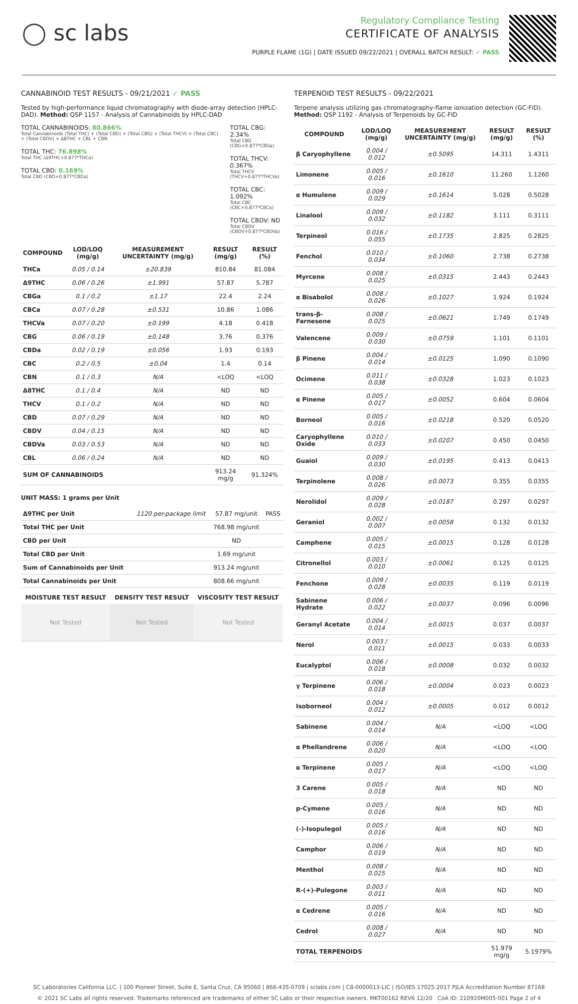◯ sc labs
Regulatory Compliance Testing
CERTIFICATE OF ANALYSIS
PURPLE FLAME (1G) | DATE ISSUED 09/22/2021 | OVERALL BATCH RESULT: ✓ PASS
CANNABINOID TEST RESULTS - 09/21/2021 ✓ PASS
Tested by high-performance liquid chromatography with diode-array detection (HPLC-DAD). Method: QSP 1157 - Analysis of Cannabinoids by HPLC-DAD
TOTAL CANNABINOIDS: 80.866%
Total Cannabinoids (Total THC) + (Total CBD) + (Total CBG) + (Total THCV) + (Total CBC) + (Total CBDV) + Δ8THC + CBL + CBN
TOTAL THC: 76.898%
Total THC (Δ9THC+0.877*THCa)
TOTAL CBD: 0.169%
Total CBD (CBD+0.877*CBDa)
TOTAL CBG: 2.34%
Total CBG (CBG+0.877*CBGa)
TOTAL THCV: 0.367%
Total THCV (THCV+0.877*THCVa)
TOTAL CBC: 1.092%
Total CBC (CBC+0.877*CBCa)
TOTAL CBDV: ND
Total CBDV (CBDV+0.877*CBDVa)
| COMPOUND | LOD/LOQ (mg/g) | MEASUREMENT UNCERTAINTY (mg/g) | RESULT (mg/g) | RESULT (%) |
| --- | --- | --- | --- | --- |
| THCa | 0.05 / 0.14 | ±20.839 | 810.84 | 81.084 |
| Δ9THC | 0.06 / 0.26 | ±1.991 | 57.87 | 5.787 |
| CBGa | 0.1 / 0.2 | ±1.17 | 22.4 | 2.24 |
| CBCa | 0.07 / 0.28 | ±0.531 | 10.86 | 1.086 |
| THCVa | 0.07 / 0.20 | ±0.199 | 4.18 | 0.418 |
| CBG | 0.06 / 0.19 | ±0.148 | 3.76 | 0.376 |
| CBDa | 0.02 / 0.19 | ±0.056 | 1.93 | 0.193 |
| CBC | 0.2 / 0.5 | ±0.04 | 1.4 | 0.14 |
| CBN | 0.1 / 0.3 | N/A | <LOQ | <LOQ |
| Δ8THC | 0.1 / 0.4 | N/A | ND | ND |
| THCV | 0.1 / 0.2 | N/A | ND | ND |
| CBD | 0.07 / 0.29 | N/A | ND | ND |
| CBDV | 0.04 / 0.15 | N/A | ND | ND |
| CBDVa | 0.03 / 0.53 | N/A | ND | ND |
| CBL | 0.06 / 0.24 | N/A | ND | ND |
| SUM OF CANNABINOIDS | | | 913.24 mg/g | 91.324% |
UNIT MASS: 1 grams per Unit
| Δ9THC per Unit | 1120 per-package limit | 57.87 mg/unit | PASS |
| Total THC per Unit | | 768.98 mg/unit | |
| CBD per Unit | | ND | |
| Total CBD per Unit | | 1.69 mg/unit | |
| Sum of Cannabinoids per Unit | | 913.24 mg/unit | |
| Total Cannabinoids per Unit | | 808.66 mg/unit | |
| MOISTURE TEST RESULT | DENSITY TEST RESULT | VISCOSITY TEST RESULT |
| --- | --- | --- |
| Not Tested | Not Tested | Not Tested |
TERPENOID TEST RESULTS - 09/22/2021
Terpene analysis utilizing gas chromatography-flame ionization detection (GC-FID). Method: QSP 1192 - Analysis of Terpenoids by GC-FID
| COMPOUND | LOD/LOQ (mg/g) | MEASUREMENT UNCERTAINTY (mg/g) | RESULT (mg/g) | RESULT (%) |
| --- | --- | --- | --- | --- |
| β Caryophyllene | 0.004 / 0.012 | ±0.5095 | 14.311 | 1.4311 |
| Limonene | 0.005 / 0.016 | ±0.1610 | 11.260 | 1.1260 |
| α Humulene | 0.009 / 0.029 | ±0.1614 | 5.028 | 0.5028 |
| Linalool | 0.009 / 0.032 | ±0.1182 | 3.111 | 0.3111 |
| Terpineol | 0.016 / 0.055 | ±0.1735 | 2.825 | 0.2825 |
| Fenchol | 0.010 / 0.034 | ±0.1060 | 2.738 | 0.2738 |
| Myrcene | 0.008 / 0.025 | ±0.0315 | 2.443 | 0.2443 |
| α Bisabolol | 0.008 / 0.026 | ±0.1027 | 1.924 | 0.1924 |
| trans-β-Farnesene | 0.008 / 0.025 | ±0.0621 | 1.749 | 0.1749 |
| Valencene | 0.009 / 0.030 | ±0.0759 | 1.101 | 0.1101 |
| β Pinene | 0.004 / 0.014 | ±0.0125 | 1.090 | 0.1090 |
| Ocimene | 0.011 / 0.038 | ±0.0328 | 1.023 | 0.1023 |
| α Pinene | 0.005 / 0.017 | ±0.0052 | 0.604 | 0.0604 |
| Borneol | 0.005 / 0.016 | ±0.0218 | 0.520 | 0.0520 |
| Caryophyllene Oxide | 0.010 / 0.033 | ±0.0207 | 0.450 | 0.0450 |
| Guaiol | 0.009 / 0.030 | ±0.0195 | 0.413 | 0.0413 |
| Terpinolene | 0.008 / 0.026 | ±0.0073 | 0.355 | 0.0355 |
| Nerolidol | 0.009 / 0.028 | ±0.0187 | 0.297 | 0.0297 |
| Geraniol | 0.002 / 0.007 | ±0.0058 | 0.132 | 0.0132 |
| Camphene | 0.005 / 0.015 | ±0.0015 | 0.128 | 0.0128 |
| Citronellol | 0.003 / 0.010 | ±0.0061 | 0.125 | 0.0125 |
| Fenchone | 0.009 / 0.028 | ±0.0035 | 0.119 | 0.0119 |
| Sabinene Hydrate | 0.006 / 0.022 | ±0.0037 | 0.096 | 0.0096 |
| Geranyl Acetate | 0.004 / 0.014 | ±0.0015 | 0.037 | 0.0037 |
| Nerol | 0.003 / 0.011 | ±0.0015 | 0.033 | 0.0033 |
| Eucalyptol | 0.006 / 0.018 | ±0.0008 | 0.032 | 0.0032 |
| γ Terpinene | 0.006 / 0.018 | ±0.0004 | 0.023 | 0.0023 |
| Isoborneol | 0.004 / 0.012 | ±0.0005 | 0.012 | 0.0012 |
| Sabinene | 0.004 / 0.014 | N/A | <LOQ | <LOQ |
| α Phellandrene | 0.006 / 0.020 | N/A | <LOQ | <LOQ |
| α Terpinene | 0.005 / 0.017 | N/A | <LOQ | <LOQ |
| 3 Carene | 0.005 / 0.018 | N/A | ND | ND |
| p-Cymene | 0.005 / 0.016 | N/A | ND | ND |
| (-)-Isopulegol | 0.005 / 0.016 | N/A | ND | ND |
| Camphor | 0.006 / 0.019 | N/A | ND | ND |
| Menthol | 0.008 / 0.025 | N/A | ND | ND |
| R-(+)-Pulegone | 0.003 / 0.011 | N/A | ND | ND |
| α Cedrene | 0.005 / 0.016 | N/A | ND | ND |
| Cedrol | 0.008 / 0.027 | N/A | ND | ND |
| TOTAL TERPENOIDS | | | 51.979 mg/g | 5.1979% |
SC Laboratories California LLC. | 100 Pioneer Street, Suite E, Santa Cruz, CA 95060 | 866-435-0709 | sclabs.com | C8-0000013-LIC | ISO/IES 17025:2017 PJLA Accreditation Number 87168
© 2021 SC Labs all rights reserved. Trademarks referenced are trademarks of either SC Labs or their respective owners. MKT00162 REV6 12/20 CoA ID: 210920M005-001 Page 2 of 4